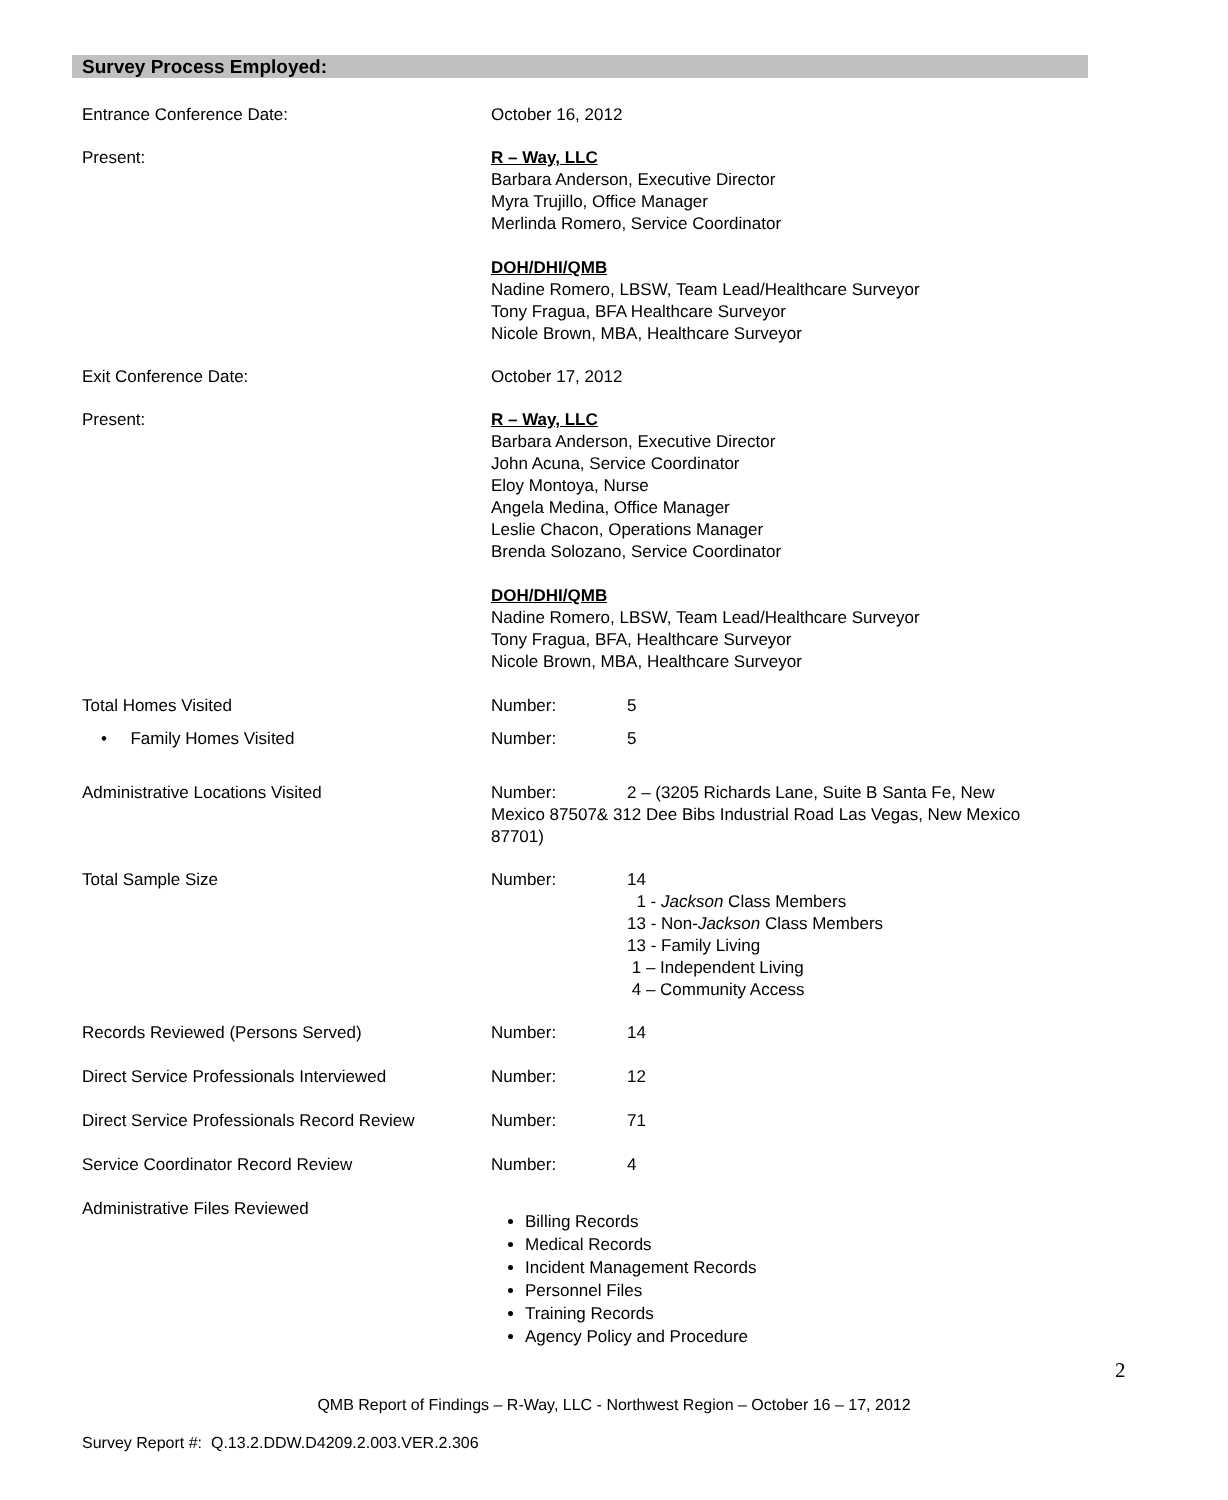Survey Process Employed:
Entrance Conference Date: October 16, 2012
Present: R – Way, LLC
Barbara Anderson, Executive Director
Myra Trujillo, Office Manager
Merlinda Romero, Service Coordinator
DOH/DHI/QMB
Nadine Romero, LBSW, Team Lead/Healthcare Surveyor
Tony Fragua, BFA Healthcare Surveyor
Nicole Brown, MBA, Healthcare Surveyor
Exit Conference Date: October 17, 2012
Present: R – Way, LLC
Barbara Anderson, Executive Director
John Acuna, Service Coordinator
Eloy Montoya, Nurse
Angela Medina, Office Manager
Leslie Chacon, Operations Manager
Brenda Solozano, Service Coordinator
DOH/DHI/QMB
Nadine Romero, LBSW, Team Lead/Healthcare Surveyor
Tony Fragua, BFA, Healthcare Surveyor
Nicole Brown, MBA, Healthcare Surveyor
Total Homes Visited Number: 5
• Family Homes Visited Number: 5
Administrative Locations Visited Number: 2 – (3205 Richards Lane, Suite B Santa Fe, New Mexico 87507& 312 Dee Bibs Industrial Road Las Vegas, New Mexico 87701)
Total Sample Size Number: 14
1 - Jackson Class Members
13 - Non-Jackson Class Members
13 - Family Living
1 – Independent Living
4 – Community Access
Records Reviewed (Persons Served) Number: 14
Direct Service Professionals Interviewed Number: 12
Direct Service Professionals Record Review
Number: 71
Service Coordinator Record Review Number: 4
Administrative Files Reviewed
Billing Records
Medical Records
Incident Management Records
Personnel Files
Training Records
Agency Policy and Procedure
2
QMB Report of Findings – R-Way, LLC - Northwest Region – October 16 – 17, 2012
Survey Report #: Q.13.2.DDW.D4209.2.003.VER.2.306